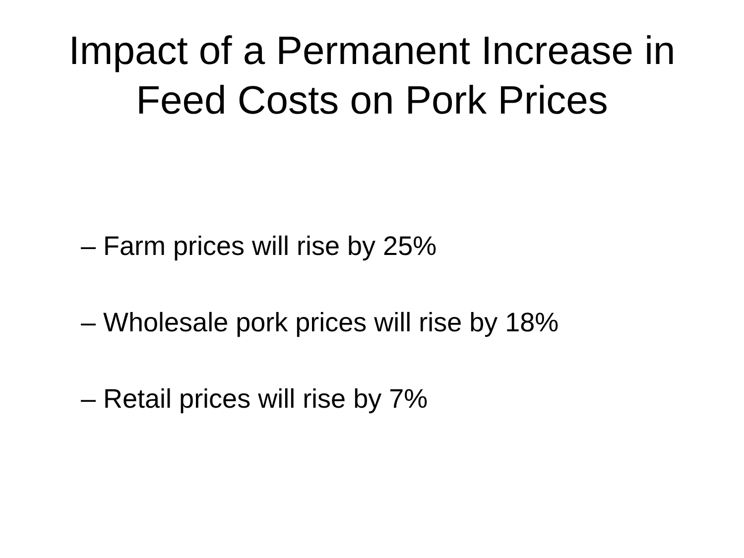Impact of a Permanent Increase in
Feed Costs on Pork Prices
– Farm prices will rise by 25%
– Wholesale pork prices will rise by 18%
– Retail prices will rise by 7%